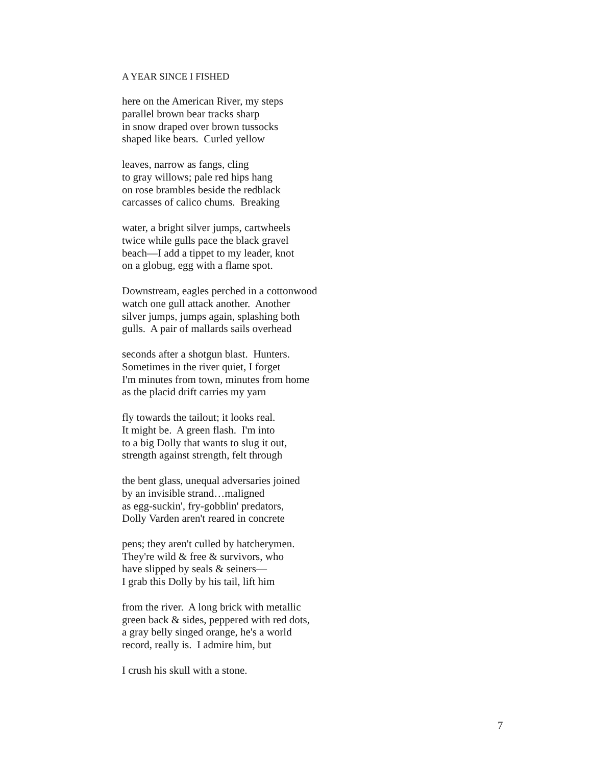A YEAR SINCE I FISHED
here on the American River, my steps
parallel brown bear tracks sharp
in snow draped over brown tussocks
shaped like bears. Curled yellow
leaves, narrow as fangs, cling
to gray willows; pale red hips hang
on rose brambles beside the redblack
carcasses of calico chums. Breaking
water, a bright silver jumps, cartwheels
twice while gulls pace the black gravel
beach—I add a tippet to my leader, knot
on a globug, egg with a flame spot.
Downstream, eagles perched in a cottonwood
watch one gull attack another. Another
silver jumps, jumps again, splashing both
gulls. A pair of mallards sails overhead
seconds after a shotgun blast. Hunters.
Sometimes in the river quiet, I forget
I'm minutes from town, minutes from home
as the placid drift carries my yarn
fly towards the tailout; it looks real.
It might be. A green flash. I'm into
to a big Dolly that wants to slug it out,
strength against strength, felt through
the bent glass, unequal adversaries joined
by an invisible strand…maligned
as egg-suckin', fry-gobblin' predators,
Dolly Varden aren't reared in concrete
pens; they aren't culled by hatcherymen.
They're wild & free & survivors, who
have slipped by seals & seiners—
I grab this Dolly by his tail, lift him
from the river. A long brick with metallic
green back & sides, peppered with red dots,
a gray belly singed orange, he's a world
record, really is. I admire him, but
I crush his skull with a stone.
7